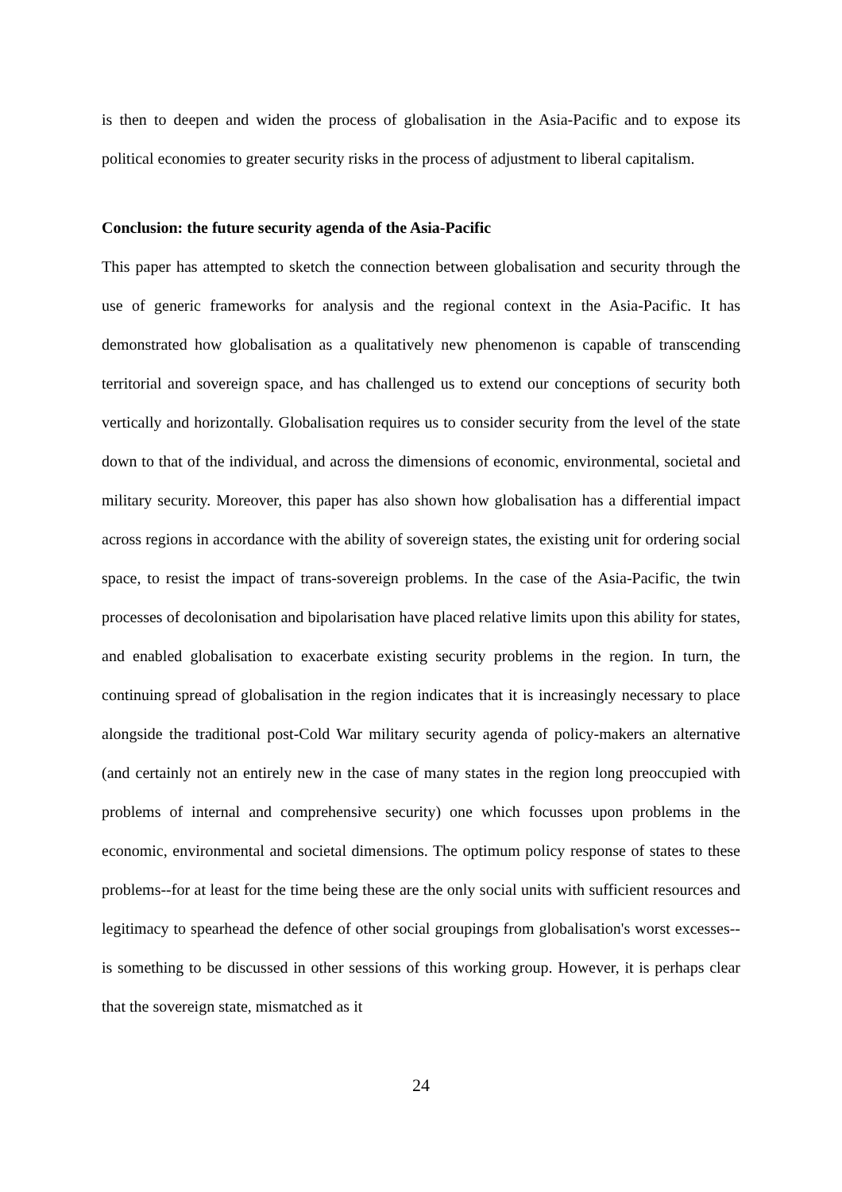is then to deepen and widen the process of globalisation in the Asia-Pacific and to expose its political economies to greater security risks in the process of adjustment to liberal capitalism.
Conclusion: the future security agenda of the Asia-Pacific
This paper has attempted to sketch the connection between globalisation and security through the use of generic frameworks for analysis and the regional context in the Asia-Pacific. It has demonstrated how globalisation as a qualitatively new phenomenon is capable of transcending territorial and sovereign space, and has challenged us to extend our conceptions of security both vertically and horizontally. Globalisation requires us to consider security from the level of the state down to that of the individual, and across the dimensions of economic, environmental, societal and military security. Moreover, this paper has also shown how globalisation has a differential impact across regions in accordance with the ability of sovereign states, the existing unit for ordering social space, to resist the impact of trans-sovereign problems. In the case of the Asia-Pacific, the twin processes of decolonisation and bipolarisation have placed relative limits upon this ability for states, and enabled globalisation to exacerbate existing security problems in the region. In turn, the continuing spread of globalisation in the region indicates that it is increasingly necessary to place alongside the traditional post-Cold War military security agenda of policy-makers an alternative (and certainly not an entirely new in the case of many states in the region long preoccupied with problems of internal and comprehensive security) one which focusses upon problems in the economic, environmental and societal dimensions. The optimum policy response of states to these problems--for at least for the time being these are the only social units with sufficient resources and legitimacy to spearhead the defence of other social groupings from globalisation's worst excesses--is something to be discussed in other sessions of this working group. However, it is perhaps clear that the sovereign state, mismatched as it
24